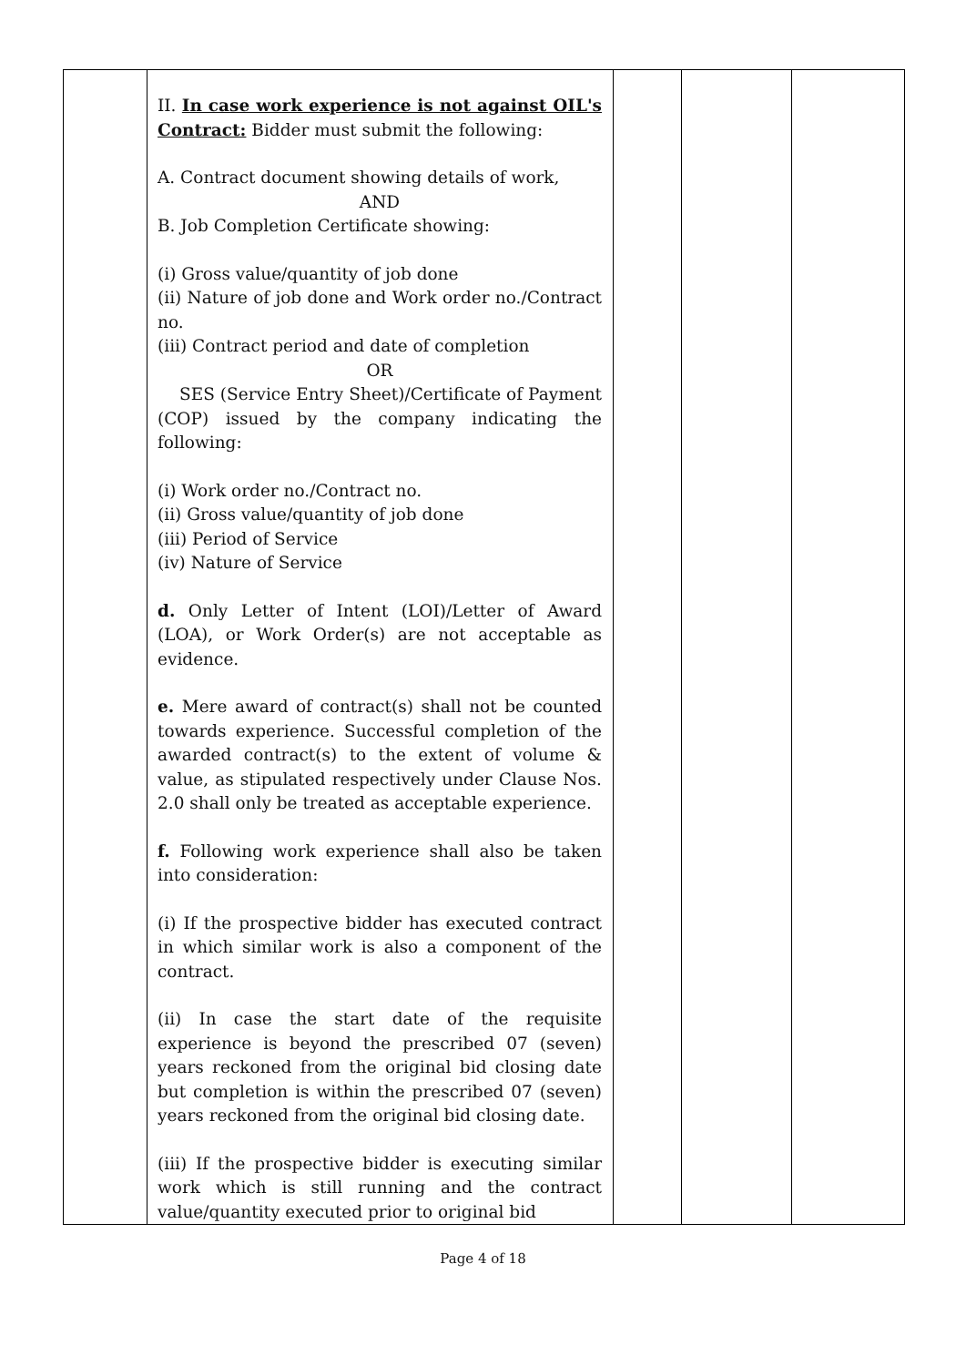| | II. In case work experience is not against OIL's Contract: Bidder must submit the following: A. Contract document showing details of work, AND B. Job Completion Certificate showing: (i) Gross value/quantity of job done (ii) Nature of job done and Work order no./Contract no. (iii) Contract period and date of completion OR SES (Service Entry Sheet)/Certificate of Payment (COP) issued by the company indicating the following: (i) Work order no./Contract no. (ii) Gross value/quantity of job done (iii) Period of Service (iv) Nature of Service d. Only Letter of Intent (LOI)/Letter of Award (LOA), or Work Order(s) are not acceptable as evidence. e. Mere award of contract(s) shall not be counted towards experience. Successful completion of the awarded contract(s) to the extent of volume & value, as stipulated respectively under Clause Nos. 2.0 shall only be treated as acceptable experience. f. Following work experience shall also be taken into consideration: (i) If the prospective bidder has executed contract in which similar work is also a component of the contract. (ii) In case the start date of the requisite experience is beyond the prescribed 07 (seven) years reckoned from the original bid closing date but completion is within the prescribed 07 (seven) years reckoned from the original bid closing date. (iii) If the prospective bidder is executing similar work which is still running and the contract value/quantity executed prior to original bid | | | |
Page 4 of 18